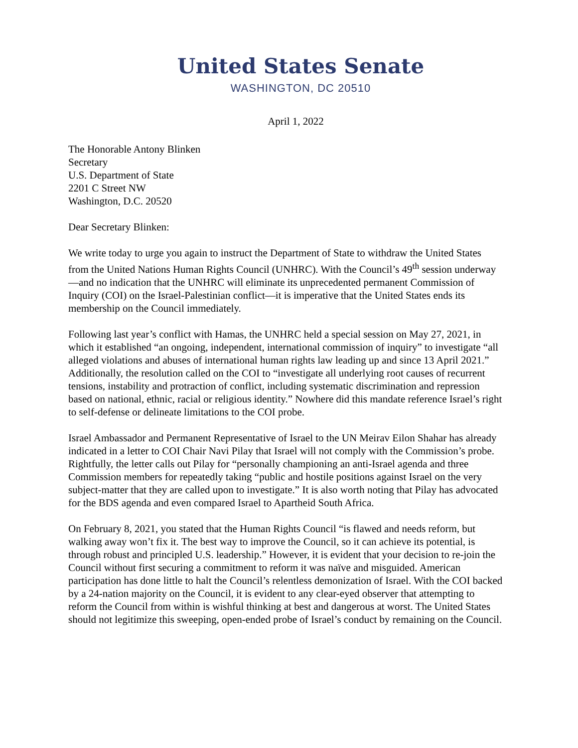United States Senate
WASHINGTON, DC 20510
April 1, 2022
The Honorable Antony Blinken
Secretary
U.S. Department of State
2201 C Street NW
Washington, D.C. 20520
Dear Secretary Blinken:
We write today to urge you again to instruct the Department of State to withdraw the United States from the United Nations Human Rights Council (UNHRC). With the Council’s 49<sup>th</sup> session underway—and no indication that the UNHRC will eliminate its unprecedented permanent Commission of Inquiry (COI) on the Israel-Palestinian conflict—it is imperative that the United States ends its membership on the Council immediately.
Following last year’s conflict with Hamas, the UNHRC held a special session on May 27, 2021, in which it established “an ongoing, independent, international commission of inquiry” to investigate “all alleged violations and abuses of international human rights law leading up and since 13 April 2021.” Additionally, the resolution called on the COI to “investigate all underlying root causes of recurrent tensions, instability and protraction of conflict, including systematic discrimination and repression based on national, ethnic, racial or religious identity.” Nowhere did this mandate reference Israel’s right to self-defense or delineate limitations to the COI probe.
Israel Ambassador and Permanent Representative of Israel to the UN Meirav Eilon Shahar has already indicated in a letter to COI Chair Navi Pilay that Israel will not comply with the Commission’s probe. Rightfully, the letter calls out Pilay for “personally championing an anti-Israel agenda and three Commission members for repeatedly taking “public and hostile positions against Israel on the very subject-matter that they are called upon to investigate.” It is also worth noting that Pilay has advocated for the BDS agenda and even compared Israel to Apartheid South Africa.
On February 8, 2021, you stated that the Human Rights Council “is flawed and needs reform, but walking away won’t fix it. The best way to improve the Council, so it can achieve its potential, is through robust and principled U.S. leadership.” However, it is evident that your decision to re-join the Council without first securing a commitment to reform it was naïve and misguided. American participation has done little to halt the Council’s relentless demonization of Israel. With the COI backed by a 24-nation majority on the Council, it is evident to any clear-eyed observer that attempting to reform the Council from within is wishful thinking at best and dangerous at worst. The United States should not legitimize this sweeping, open-ended probe of Israel’s conduct by remaining on the Council.